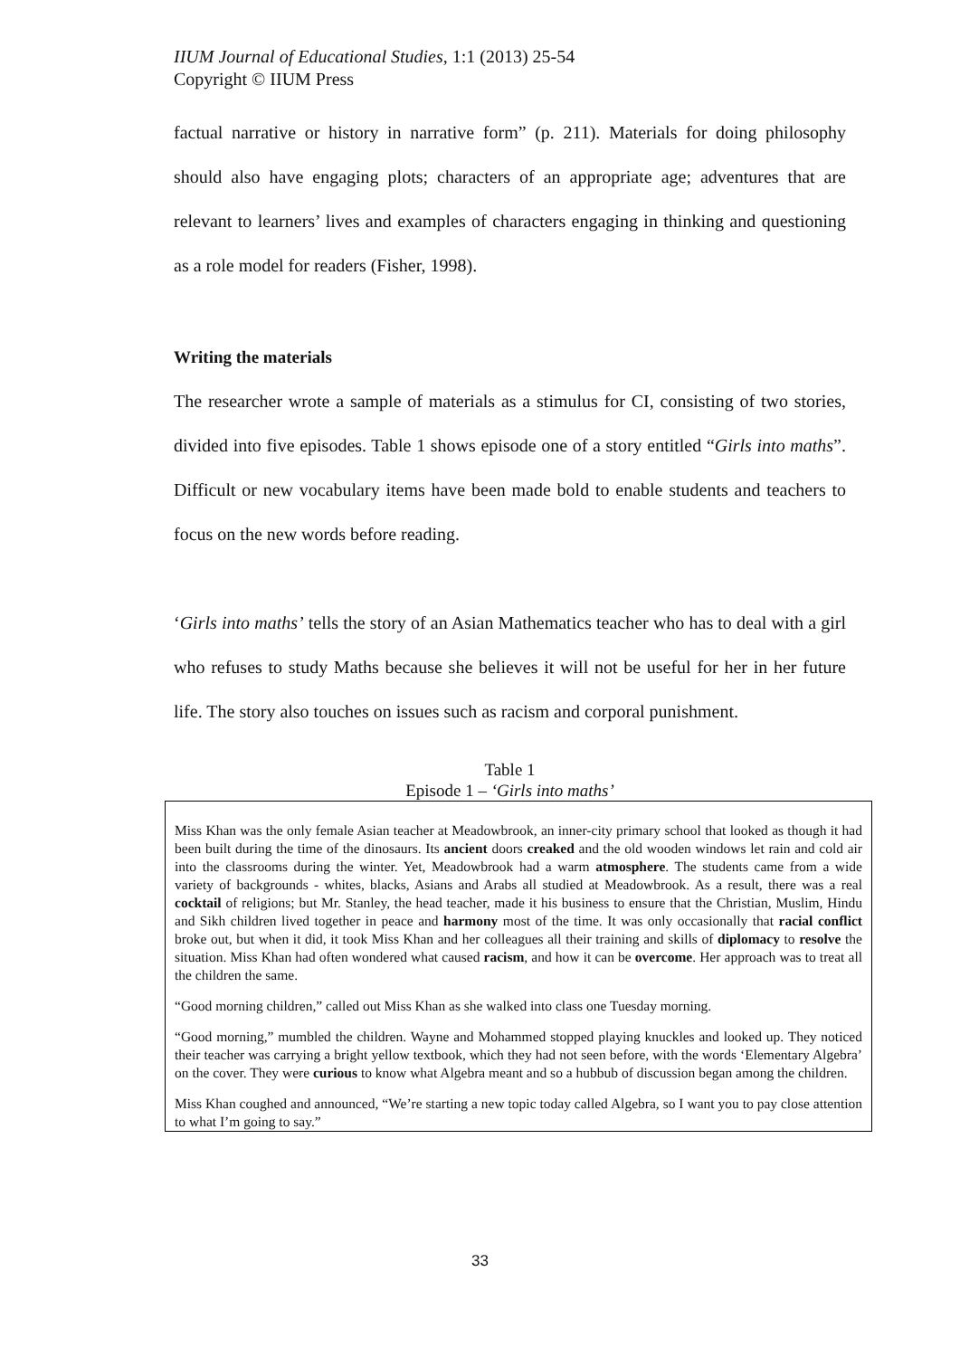IIUM Journal of Educational Studies, 1:1 (2013) 25-54
Copyright © IIUM Press
factual narrative or history in narrative form” (p. 211). Materials for doing philosophy should also have engaging plots; characters of an appropriate age; adventures that are relevant to learners’ lives and examples of characters engaging in thinking and questioning as a role model for readers (Fisher, 1998).
Writing the materials
The researcher wrote a sample of materials as a stimulus for CI, consisting of two stories, divided into five episodes. Table 1 shows episode one of a story entitled “Girls into maths”. Difficult or new vocabulary items have been made bold to enable students and teachers to focus on the new words before reading.
‘Girls into maths’ tells the story of an Asian Mathematics teacher who has to deal with a girl who refuses to study Maths because she believes it will not be useful for her in her future life. The story also touches on issues such as racism and corporal punishment.
Table 1
Episode 1 – ‘Girls into maths’
Miss Khan was the only female Asian teacher at Meadowbrook, an inner-city primary school that looked as though it had been built during the time of the dinosaurs. Its ancient doors creaked and the old wooden windows let rain and cold air into the classrooms during the winter. Yet, Meadowbrook had a warm atmosphere. The students came from a wide variety of backgrounds - whites, blacks, Asians and Arabs all studied at Meadowbrook. As a result, there was a real cocktail of religions; but Mr. Stanley, the head teacher, made it his business to ensure that the Christian, Muslim, Hindu and Sikh children lived together in peace and harmony most of the time. It was only occasionally that racial conflict broke out, but when it did, it took Miss Khan and her colleagues all their training and skills of diplomacy to resolve the situation. Miss Khan had often wondered what caused racism, and how it can be overcome. Her approach was to treat all the children the same.
“Good morning children,” called out Miss Khan as she walked into class one Tuesday morning.
“Good morning,” mumbled the children. Wayne and Mohammed stopped playing knuckles and looked up. They noticed their teacher was carrying a bright yellow textbook, which they had not seen before, with the words ‘Elementary Algebra’ on the cover. They were curious to know what Algebra meant and so a hubbub of discussion began among the children.
Miss Khan coughed and announced, “We’re starting a new topic today called Algebra, so I want you to pay close attention to what I’m going to say.”
33